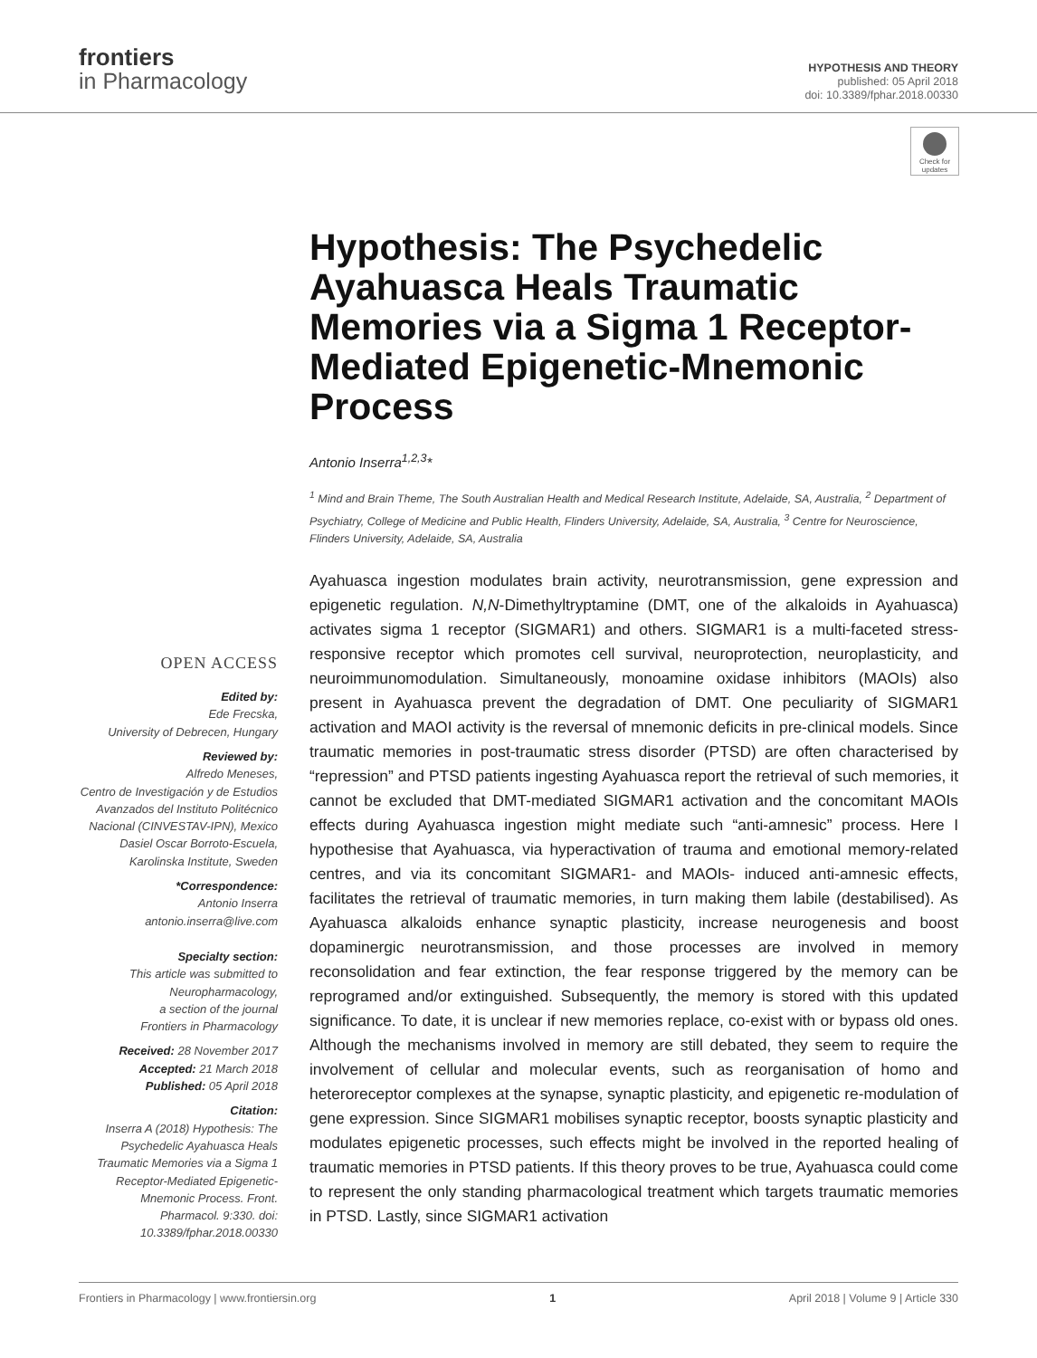frontiers
in Pharmacology
HYPOTHESIS AND THEORY
published: 05 April 2018
doi: 10.3389/fphar.2018.00330
Check for updates
Hypothesis: The Psychedelic Ayahuasca Heals Traumatic Memories via a Sigma 1 Receptor-Mediated Epigenetic-Mnemonic Process
Antonio Inserra<sup>1,2,3</sup>*
<sup>1</sup> Mind and Brain Theme, The South Australian Health and Medical Research Institute, Adelaide, SA, Australia, <sup>2</sup> Department of Psychiatry, College of Medicine and Public Health, Flinders University, Adelaide, SA, Australia, <sup>3</sup> Centre for Neuroscience, Flinders University, Adelaide, SA, Australia
OPEN ACCESS
Edited by:
Ede Frecska,
University of Debrecen, Hungary
Reviewed by:
Alfredo Meneses,
Centro de Investigación y de Estudios Avanzados del Instituto Politécnico Nacional (CINVESTAV-IPN), Mexico
Dasiel Oscar Borroto-Escuela,
Karolinska Institute, Sweden
*Correspondence:
Antonio Inserra
antonio.inserra@live.com
Specialty section:
This article was submitted to Neuropharmacology,
a section of the journal
Frontiers in Pharmacology
Received: 28 November 2017
Accepted: 21 March 2018
Published: 05 April 2018
Citation:
Inserra A (2018) Hypothesis: The Psychedelic Ayahuasca Heals Traumatic Memories via a Sigma 1 Receptor-Mediated Epigenetic-Mnemonic Process. Front. Pharmacol. 9:330. doi: 10.3389/fphar.2018.00330
Ayahuasca ingestion modulates brain activity, neurotransmission, gene expression and epigenetic regulation. N,N-Dimethyltryptamine (DMT, one of the alkaloids in Ayahuasca) activates sigma 1 receptor (SIGMAR1) and others. SIGMAR1 is a multi-faceted stress-responsive receptor which promotes cell survival, neuroprotection, neuroplasticity, and neuroimmunomodulation. Simultaneously, monoamine oxidase inhibitors (MAOIs) also present in Ayahuasca prevent the degradation of DMT. One peculiarity of SIGMAR1 activation and MAOI activity is the reversal of mnemonic deficits in pre-clinical models. Since traumatic memories in post-traumatic stress disorder (PTSD) are often characterised by “repression” and PTSD patients ingesting Ayahuasca report the retrieval of such memories, it cannot be excluded that DMT-mediated SIGMAR1 activation and the concomitant MAOIs effects during Ayahuasca ingestion might mediate such “anti-amnesic” process. Here I hypothesise that Ayahuasca, via hyperactivation of trauma and emotional memory-related centres, and via its concomitant SIGMAR1- and MAOIs- induced anti-amnesic effects, facilitates the retrieval of traumatic memories, in turn making them labile (destabilised). As Ayahuasca alkaloids enhance synaptic plasticity, increase neurogenesis and boost dopaminergic neurotransmission, and those processes are involved in memory reconsolidation and fear extinction, the fear response triggered by the memory can be reprogramed and/or extinguished. Subsequently, the memory is stored with this updated significance. To date, it is unclear if new memories replace, co-exist with or bypass old ones. Although the mechanisms involved in memory are still debated, they seem to require the involvement of cellular and molecular events, such as reorganisation of homo and heteroreceptor complexes at the synapse, synaptic plasticity, and epigenetic re-modulation of gene expression. Since SIGMAR1 mobilises synaptic receptor, boosts synaptic plasticity and modulates epigenetic processes, such effects might be involved in the reported healing of traumatic memories in PTSD patients. If this theory proves to be true, Ayahuasca could come to represent the only standing pharmacological treatment which targets traumatic memories in PTSD. Lastly, since SIGMAR1 activation
Frontiers in Pharmacology | www.frontiersin.org 1 April 2018 | Volume 9 | Article 330